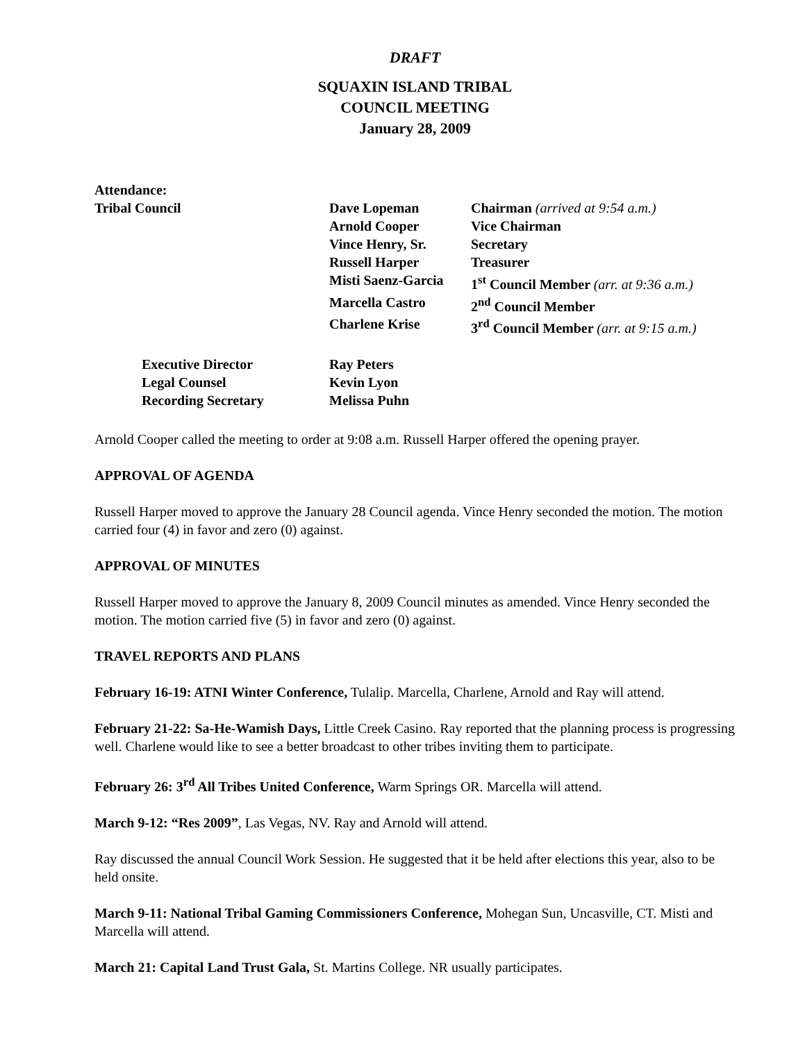DRAFT
SQUAXIN ISLAND TRIBAL
COUNCIL MEETING
January 28, 2009
Attendance:
| Tribal Council | Dave Lopeman | Chairman (arrived at 9:54 a.m.) |
| | Arnold Cooper | Vice Chairman |
| | Vince Henry, Sr. | Secretary |
| | Russell Harper | Treasurer |
| | Misti Saenz-Garcia | 1<sup>st</sup> Council Member (arr. at 9:36 a.m.) |
| | Marcella Castro | 2<sup>nd</sup> Council Member |
| | Charlene Krise | 3<sup>rd</sup> Council Member (arr. at 9:15 a.m.) |
| Executive Director | Ray Peters | |
| Legal Counsel | Kevin Lyon | |
| Recording Secretary | Melissa Puhn | |
Arnold Cooper called the meeting to order at 9:08 a.m. Russell Harper offered the opening prayer.
APPROVAL OF AGENDA
Russell Harper moved to approve the January 28 Council agenda. Vince Henry seconded the motion. The motion carried four (4) in favor and zero (0) against.
APPROVAL OF MINUTES
Russell Harper moved to approve the January 8, 2009 Council minutes as amended. Vince Henry seconded the motion. The motion carried five (5) in favor and zero (0) against.
TRAVEL REPORTS AND PLANS
February 16-19: ATNI Winter Conference, Tulalip. Marcella, Charlene, Arnold and Ray will attend.
February 21-22: Sa-He-Wamish Days, Little Creek Casino. Ray reported that the planning process is progressing well. Charlene would like to see a better broadcast to other tribes inviting them to participate.
February 26: 3<sup>rd</sup> All Tribes United Conference, Warm Springs OR. Marcella will attend.
March 9-12: “Res 2009”, Las Vegas, NV. Ray and Arnold will attend.
Ray discussed the annual Council Work Session. He suggested that it be held after elections this year, also to be held onsite.
March 9-11: National Tribal Gaming Commissioners Conference, Mohegan Sun, Uncasville, CT. Misti and Marcella will attend.
March 21: Capital Land Trust Gala, St. Martins College. NR usually participates.